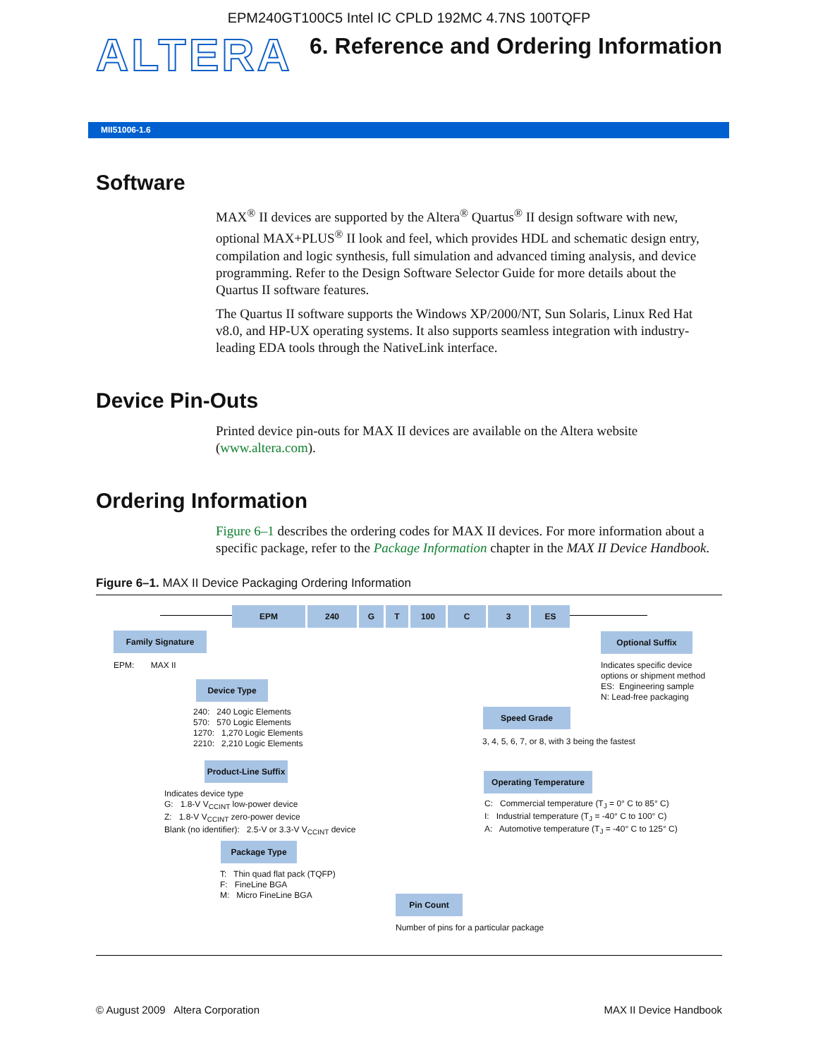EPM240GT100C5 Intel IC CPLD 192MC 4.7NS 100TQFP
ALTERA
6. Reference and Ordering Information
MII51006-1.6
Software
MAX<sup>®</sup> II devices are supported by the Altera<sup>®</sup> Quartus<sup>®</sup> II design software with new, optional MAX+PLUS<sup>®</sup> II look and feel, which provides HDL and schematic design entry, compilation and logic synthesis, full simulation and advanced timing analysis, and device programming. Refer to the Design Software Selector Guide for more details about the Quartus II software features.
The Quartus II software supports the Windows XP/2000/NT, Sun Solaris, Linux Red Hat v8.0, and HP-UX operating systems. It also supports seamless integration with industry-leading EDA tools through the NativeLink interface.
Device Pin-Outs
Printed device pin-outs for MAX II devices are available on the Altera website (www.altera.com).
Ordering Information
Figure 6–1 describes the ordering codes for MAX II devices. For more information about a specific package, refer to the Package Information chapter in the MAX II Device Handbook.
Figure 6–1. MAX II Device Packaging Ordering Information
EPM 240 G T 100 C 3 ES
Family Signature
EPM: MAX II
Device Type
240: 240 Logic Elements
570: 570 Logic Elements
1270: 1,270 Logic Elements
2210: 2,210 Logic Elements
Product-Line Suffix
Indicates device type
G: 1.8-V V<sub>CCINT</sub> low-power device
Z: 1.8-V V<sub>CCINT</sub> zero-power device
Blank (no identifier): 2.5-V or 3.3-V V<sub>CCINT</sub> device
Package Type
T: Thin quad flat pack (TQFP)
F: FineLine BGA
M: Micro FineLine BGA
Pin Count
Number of pins for a particular package
Operating Temperature
C: Commercial temperature (T<sub>J</sub> = 0° C to 85° C)
I: Industrial temperature (T<sub>J</sub> = -40° C to 100° C)
A: Automotive temperature (T<sub>J</sub> = -40° C to 125° C)
Speed Grade
3, 4, 5, 6, 7, or 8, with 3 being the fastest
Optional Suffix
Indicates specific device
options or shipment method
ES: Engineering sample
N: Lead-free packaging
© August 2009 Altera Corporation MAX II Device Handbook